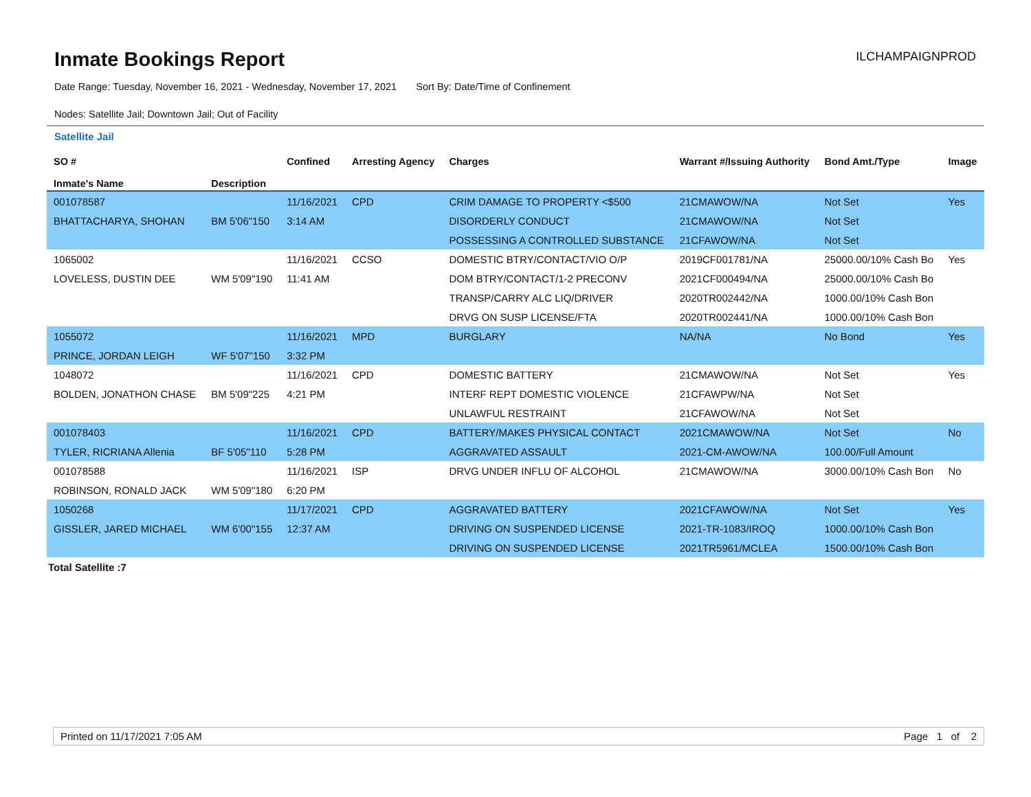Inmate Bookings Report
ILCHAMPAIGNPROD
Date Range: Tuesday, November 16, 2021 - Wednesday, November 17, 2021 Sort By: Date/Time of Confinement
Nodes: Satellite Jail; Downtown Jail; Out of Facility
Satellite Jail
| SO # Inmate's Name | Description | Confined | Arresting Agency | Charges | Warrant #/Issuing Authority | Bond Amt./Type | Image |
| --- | --- | --- | --- | --- | --- | --- | --- |
| 001078587 | | 11/16/2021 | CPD | CRIM DAMAGE TO PROPERTY <$500 | 21CMAWOW/NA | Not Set | Yes |
| BHATTACHARYA, SHOHAN | BM 5'06"150 | 3:14 AM | | DISORDERLY CONDUCT | 21CMAWOW/NA | Not Set | |
| | | | | POSSESSING A CONTROLLED SUBSTANCE | 21CFAWOW/NA | Not Set | |
| 1065002 | | 11/16/2021 | CCSO | DOMESTIC BTRY/CONTACT/VIO O/P | 2019CF001781/NA | 25000.00/10% Cash Bo | Yes |
| LOVELESS, DUSTIN DEE | WM 5'09"190 | 11:41 AM | | DOM BTRY/CONTACT/1-2 PRECONV | 2021CF000494/NA | 25000.00/10% Cash Bo | |
| | | | | TRANSP/CARRY ALC LIQ/DRIVER | 2020TR002442/NA | 1000.00/10% Cash Bon | |
| | | | | DRVG ON SUSP LICENSE/FTA | 2020TR002441/NA | 1000.00/10% Cash Bon | |
| 1055072 | | 11/16/2021 | MPD | BURGLARY | NA/NA | No Bond | Yes |
| PRINCE, JORDAN LEIGH | WF 5'07"150 | 3:32 PM | | | | | |
| 1048072 | | 11/16/2021 | CPD | DOMESTIC BATTERY | 21CMAWOW/NA | Not Set | Yes |
| BOLDEN, JONATHON CHASE | BM 5'09"225 | 4:21 PM | | INTERF REPT DOMESTIC VIOLENCE | 21CFAWPW/NA | Not Set | |
| | | | | UNLAWFUL RESTRAINT | 21CFAWOW/NA | Not Set | |
| 001078403 | | 11/16/2021 | CPD | BATTERY/MAKES PHYSICAL CONTACT | 2021CMAWOW/NA | Not Set | No |
| TYLER, RICRIANA Allenia | BF 5'05"110 | 5:28 PM | | AGGRAVATED ASSAULT | 2021-CM-AWOW/NA | 100.00/Full Amount | |
| 001078588 | | 11/16/2021 | ISP | DRVG UNDER INFLU OF ALCOHOL | 21CMAWOW/NA | 3000.00/10% Cash Bon | No |
| ROBINSON, RONALD JACK | WM 5'09"180 | 6:20 PM | | | | | |
| 1050268 | | 11/17/2021 | CPD | AGGRAVATED BATTERY | 2021CFAWOW/NA | Not Set | Yes |
| GISSLER, JARED MICHAEL | WM 6'00"155 | 12:37 AM | | DRIVING ON SUSPENDED LICENSE | 2021-TR-1083/IROQ | 1000.00/10% Cash Bon | |
| | | | | DRIVING ON SUSPENDED LICENSE | 2021TR5961/MCLEA | 1500.00/10% Cash Bon | |
Total Satellite :7
Printed on 11/17/2021 7:05 AM Page 1 of 2